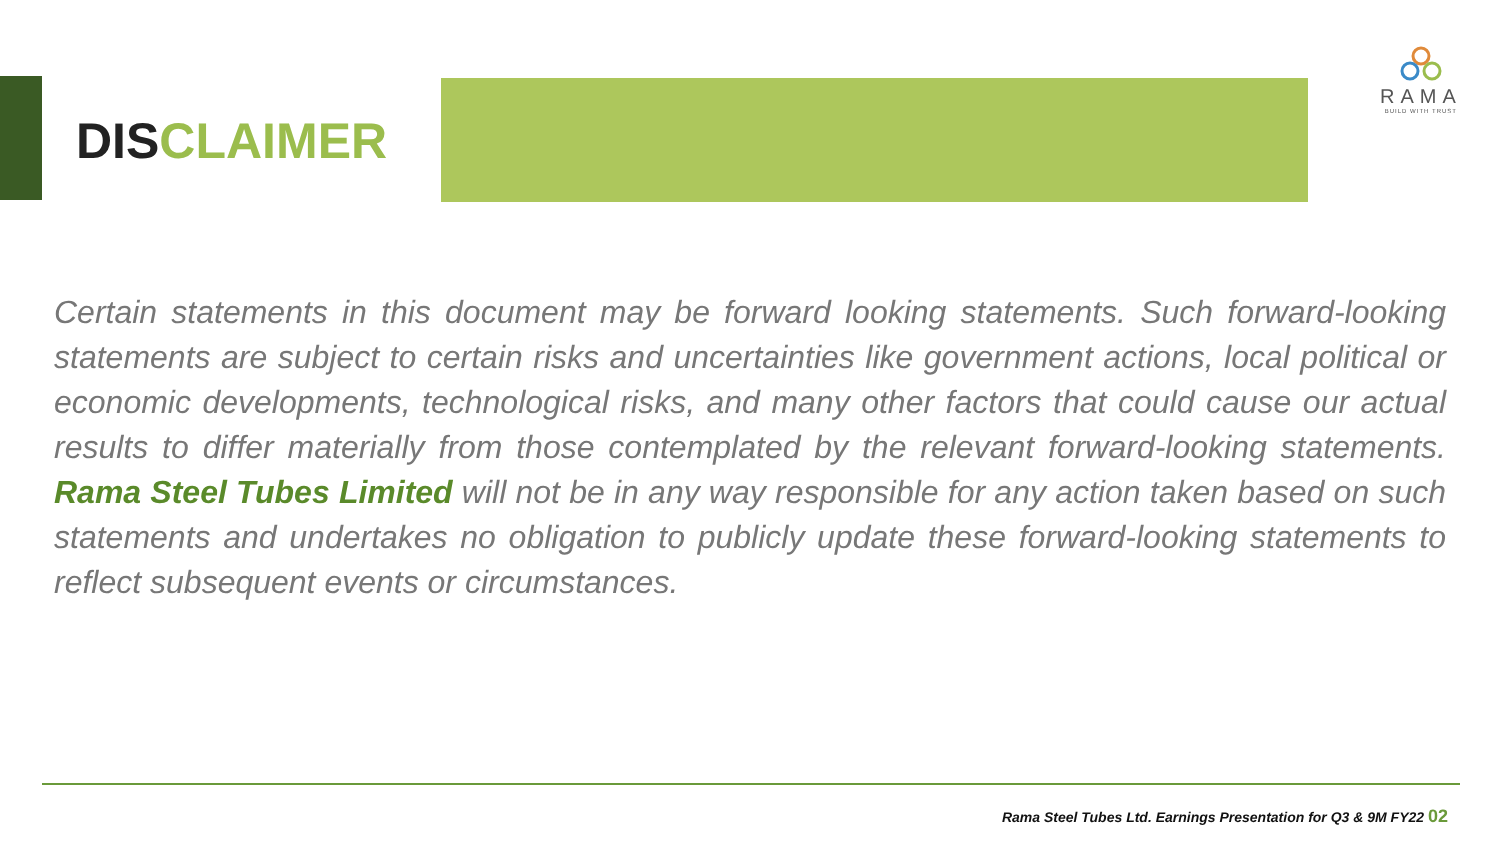DISCLAIMER
RAMA
BUILD WITH TRUST
Certain statements in this document may be forward looking statements. Such forward-looking statements are subject to certain risks and uncertainties like government actions, local political or economic developments, technological risks, and many other factors that could cause our actual results to differ materially from those contemplated by the relevant forward-looking statements. Rama Steel Tubes Limited will not be in any way responsible for any action taken based on such statements and undertakes no obligation to publicly update these forward-looking statements to reflect subsequent events or circumstances.
Rama Steel Tubes Ltd. Earnings Presentation for Q3 & 9M FY22 02